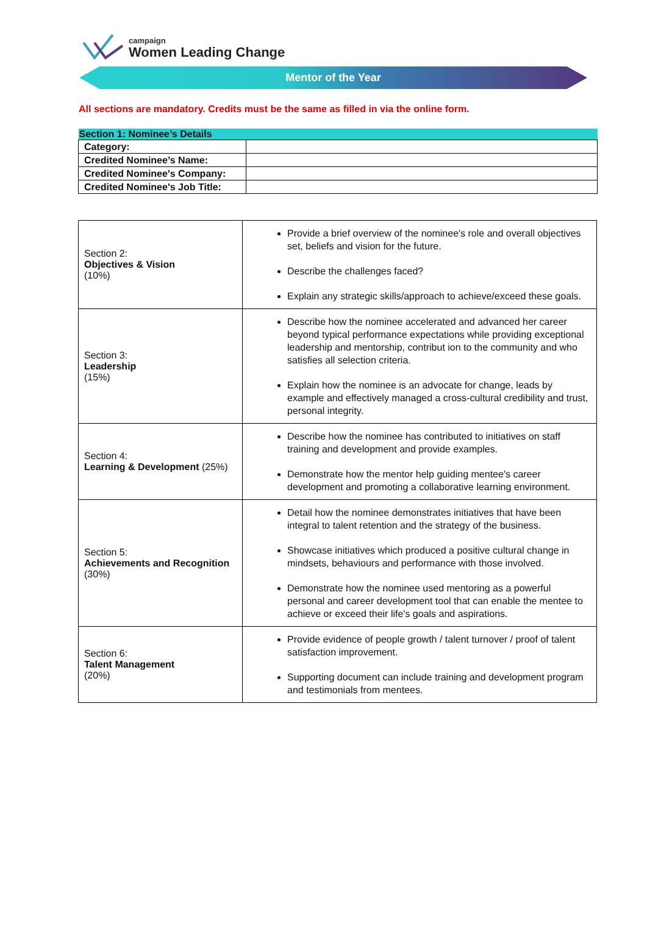campaign
Women Leading Change
Mentor of the Year
All sections are mandatory. Credits must be the same as filled in via the online form.
| Section 1: Nominee’s Details | |
| --- | --- |
| Category: | |
| Credited Nominee’s Name: | |
| Credited Nominee's Company: | |
| Credited Nominee's Job Title: | |
| Section 2: Objectives & Vision (10%) | Provide a brief overview of the nominee's role and overall objectives set, beliefs and vision for the future. Describe the challenges faced? Explain any strategic skills/approach to achieve/exceed these goals. |
| Section 3: Leadership (15%) | Describe how the nominee accelerated and advanced her career beyond typical performance expectations while providing exceptional leadership and mentorship, contribut ion to the community and who satisfies all selection criteria. Explain how the nominee is an advocate for change, leads by example and effectively managed a cross-cultural credibility and trust, personal integrity. |
| Section 4: Learning & Development (25%) | Describe how the nominee has contributed to initiatives on staff training and development and provide examples. Demonstrate how the mentor help guiding mentee's career development and promoting a collaborative learning environment. |
| Section 5: Achievements and Recognition (30%) | Detail how the nominee demonstrates initiatives that have been integral to talent retention and the strategy of the business. Showcase initiatives which produced a positive cultural change in mindsets, behaviours and performance with those involved. Demonstrate how the nominee used mentoring as a powerful personal and career development tool that can enable the mentee to achieve or exceed their life's goals and aspirations. |
| Section 6: Talent Management (20%) | Provide evidence of people growth / talent turnover / proof of talent satisfaction improvement. Supporting document can include training and development program and testimonials from mentees. |